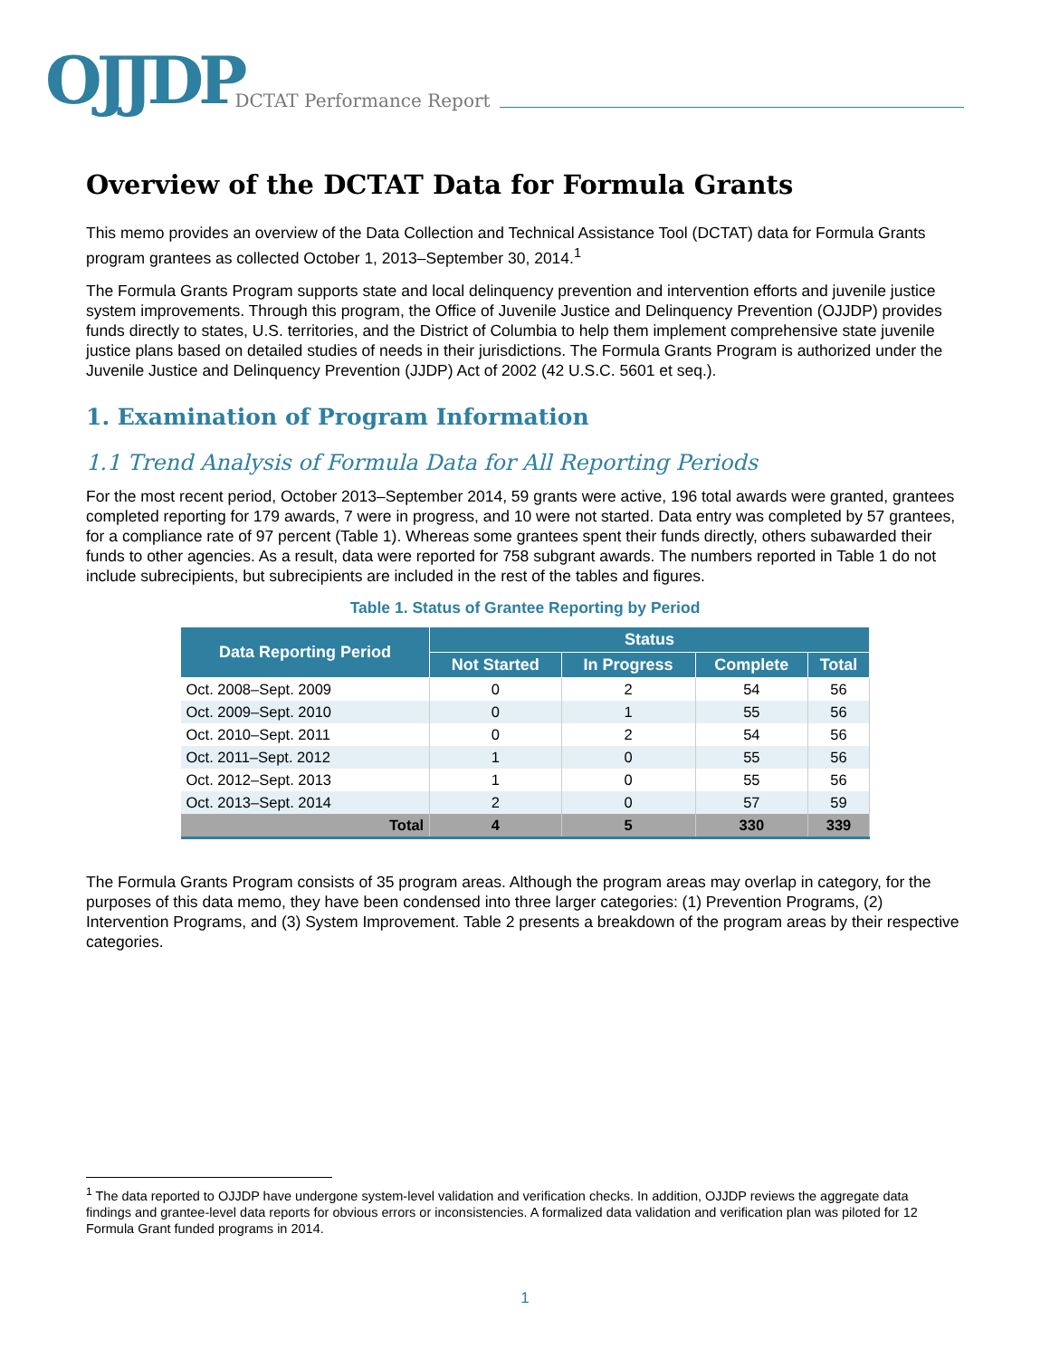OJJDP DCTAT Performance Report
Overview of the DCTAT Data for Formula Grants
This memo provides an overview of the Data Collection and Technical Assistance Tool (DCTAT) data for Formula Grants program grantees as collected October 1, 2013–September 30, 2014.<sup>1</sup>
The Formula Grants Program supports state and local delinquency prevention and intervention efforts and juvenile justice system improvements. Through this program, the Office of Juvenile Justice and Delinquency Prevention (OJJDP) provides funds directly to states, U.S. territories, and the District of Columbia to help them implement comprehensive state juvenile justice plans based on detailed studies of needs in their jurisdictions. The Formula Grants Program is authorized under the Juvenile Justice and Delinquency Prevention (JJDP) Act of 2002 (42 U.S.C. 5601 et seq.).
1. Examination of Program Information
1.1 Trend Analysis of Formula Data for All Reporting Periods
For the most recent period, October 2013–September 2014, 59 grants were active, 196 total awards were granted, grantees completed reporting for 179 awards, 7 were in progress, and 10 were not started. Data entry was completed by 57 grantees, for a compliance rate of 97 percent (Table 1). Whereas some grantees spent their funds directly, others subawarded their funds to other agencies. As a result, data were reported for 758 subgrant awards. The numbers reported in Table 1 do not include subrecipients, but subrecipients are included in the rest of the tables and figures.
Table 1. Status of Grantee Reporting by Period
| Data Reporting Period | Status | | | |
| --- | --- | --- | --- | --- |
| | Not Started | In Progress | Complete | Total |
| Oct. 2008–Sept. 2009 | 0 | 2 | 54 | 56 |
| Oct. 2009–Sept. 2010 | 0 | 1 | 55 | 56 |
| Oct. 2010–Sept. 2011 | 0 | 2 | 54 | 56 |
| Oct. 2011–Sept. 2012 | 1 | 0 | 55 | 56 |
| Oct. 2012–Sept. 2013 | 1 | 0 | 55 | 56 |
| Oct. 2013–Sept. 2014 | 2 | 0 | 57 | 59 |
| Total | 4 | 5 | 330 | 339 |
The Formula Grants Program consists of 35 program areas. Although the program areas may overlap in category, for the purposes of this data memo, they have been condensed into three larger categories: (1) Prevention Programs, (2) Intervention Programs, and (3) System Improvement. Table 2 presents a breakdown of the program areas by their respective categories.
<sup>1</sup> The data reported to OJJDP have undergone system-level validation and verification checks. In addition, OJJDP reviews the aggregate data findings and grantee-level data reports for obvious errors or inconsistencies. A formalized data validation and verification plan was piloted for 12 Formula Grant funded programs in 2014.
1